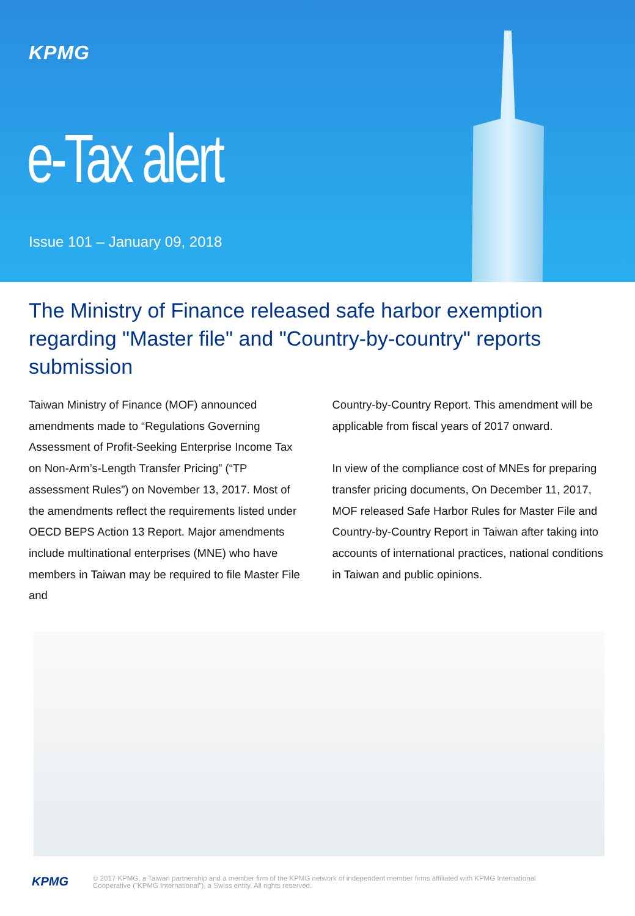KPMG
e-Tax alert
Issue 101 – January 09, 2018
The Ministry of Finance released safe harbor exemption regarding "Master file" and "Country-by-country" reports submission
Taiwan Ministry of Finance (MOF) announced amendments made to “Regulations Governing Assessment of Profit-Seeking Enterprise Income Tax on Non-Arm’s-Length Transfer Pricing” (“TP assessment Rules”) on November 13, 2017. Most of the amendments reflect the requirements listed under OECD BEPS Action 13 Report. Major amendments include multinational enterprises (MNE) who have members in Taiwan may be required to file Master File and
Country-by-Country Report. This amendment will be applicable from fiscal years of 2017 onward.
In view of the compliance cost of MNEs for preparing transfer pricing documents, On December 11, 2017, MOF released Safe Harbor Rules for Master File and Country-by-Country Report in Taiwan after taking into accounts of international practices, national conditions in Taiwan and public opinions.
KPMG © 2017 KPMG, a Taiwan partnership and a member firm of the KPMG network of independent member firms affiliated with KPMG International
Cooperative ("KPMG International"), a Swiss entity. All rights reserved.